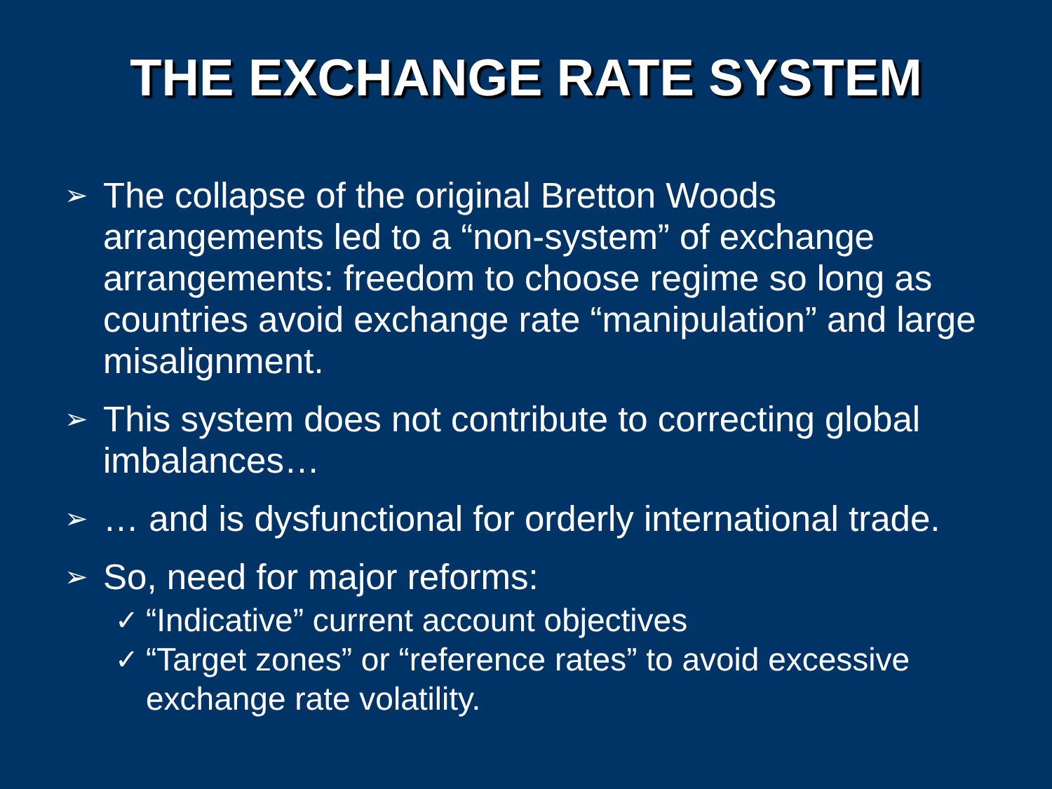THE EXCHANGE RATE SYSTEM
➢ The collapse of the original Bretton Woods arrangements led to a “non-system” of exchange arrangements: freedom to choose regime so long as countries avoid exchange rate “manipulation” and large misalignment.
➢ This system does not contribute to correcting global imbalances…
➢ … and is dysfunctional for orderly international trade.
➢ So, need for major reforms:
✓ “Indicative” current account objectives
✓ “Target zones” or “reference rates” to avoid excessive exchange rate volatility.